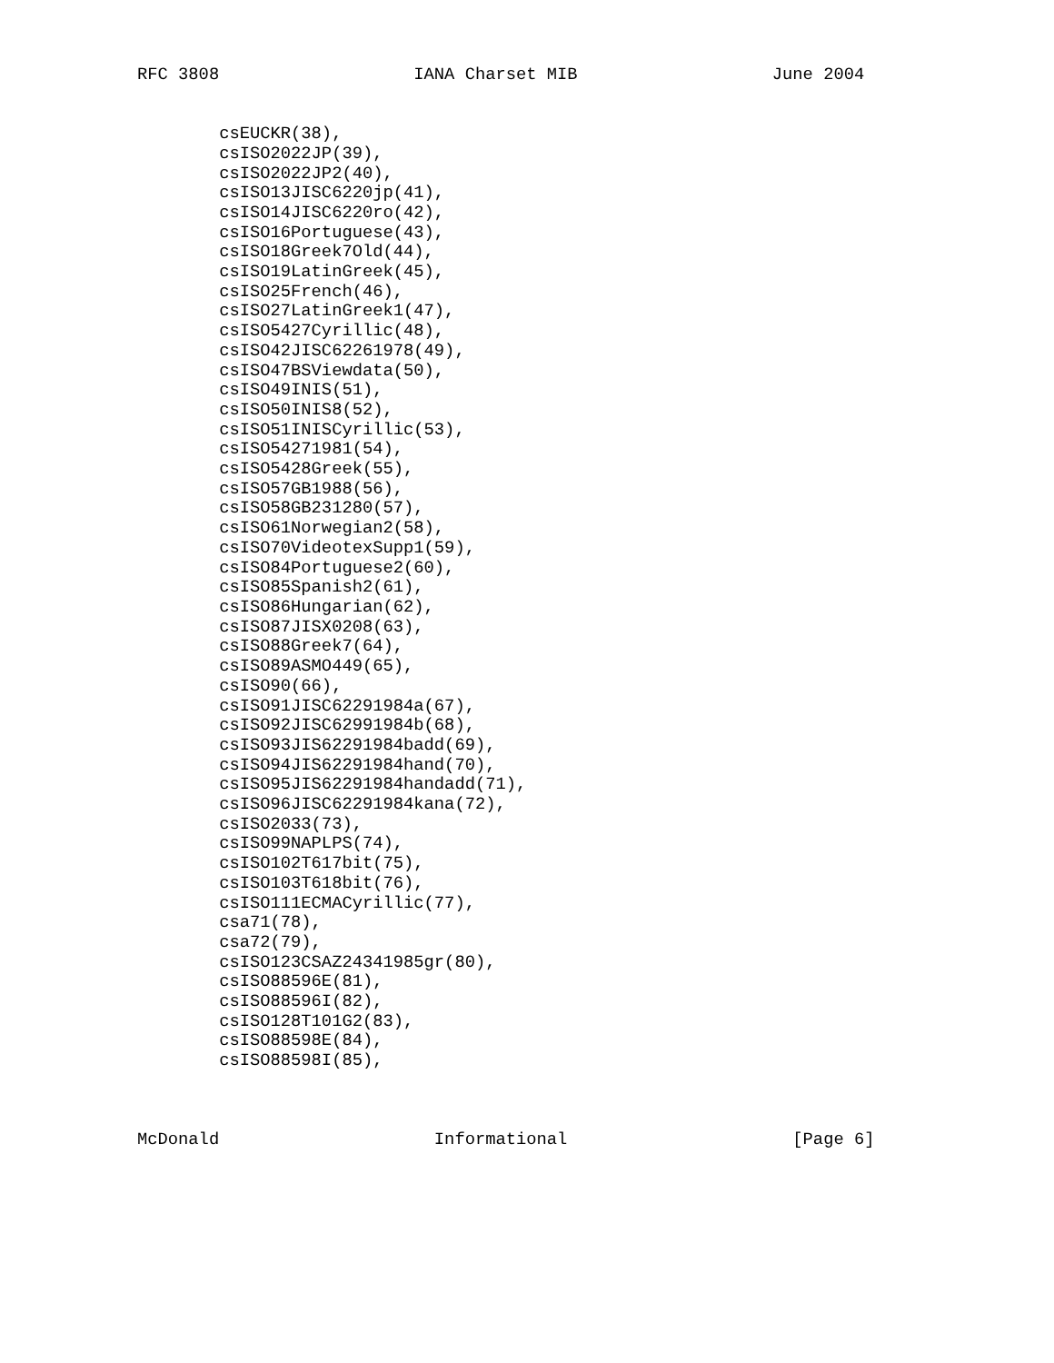RFC 3808                   IANA Charset MIB                   June 2004


        csEUCKR(38),
        csISO2022JP(39),
        csISO2022JP2(40),
        csISO13JISC6220jp(41),
        csISO14JISC6220ro(42),
        csISO16Portuguese(43),
        csISO18Greek7Old(44),
        csISO19LatinGreek(45),
        csISO25French(46),
        csISO27LatinGreek1(47),
        csISO5427Cyrillic(48),
        csISO42JISC62261978(49),
        csISO47BSViewdata(50),
        csISO49INIS(51),
        csISO50INIS8(52),
        csISO51INISCyrillic(53),
        csISO54271981(54),
        csISO5428Greek(55),
        csISO57GB1988(56),
        csISO58GB231280(57),
        csISO61Norwegian2(58),
        csISO70VideotexSupp1(59),
        csISO84Portuguese2(60),
        csISO85Spanish2(61),
        csISO86Hungarian(62),
        csISO87JISX0208(63),
        csISO88Greek7(64),
        csISO89ASMO449(65),
        csISO90(66),
        csISO91JISC62291984a(67),
        csISO92JISC62991984b(68),
        csISO93JIS62291984badd(69),
        csISO94JIS62291984hand(70),
        csISO95JIS62291984handadd(71),
        csISO96JISC62291984kana(72),
        csISO2033(73),
        csISO99NAPLPS(74),
        csISO102T617bit(75),
        csISO103T618bit(76),
        csISO111ECMACyrillic(77),
        csa71(78),
        csa72(79),
        csISO123CSAZ24341985gr(80),
        csISO88596E(81),
        csISO88596I(82),
        csISO128T101G2(83),
        csISO88598E(84),
        csISO88598I(85),



McDonald                     Informational                      [Page 6]